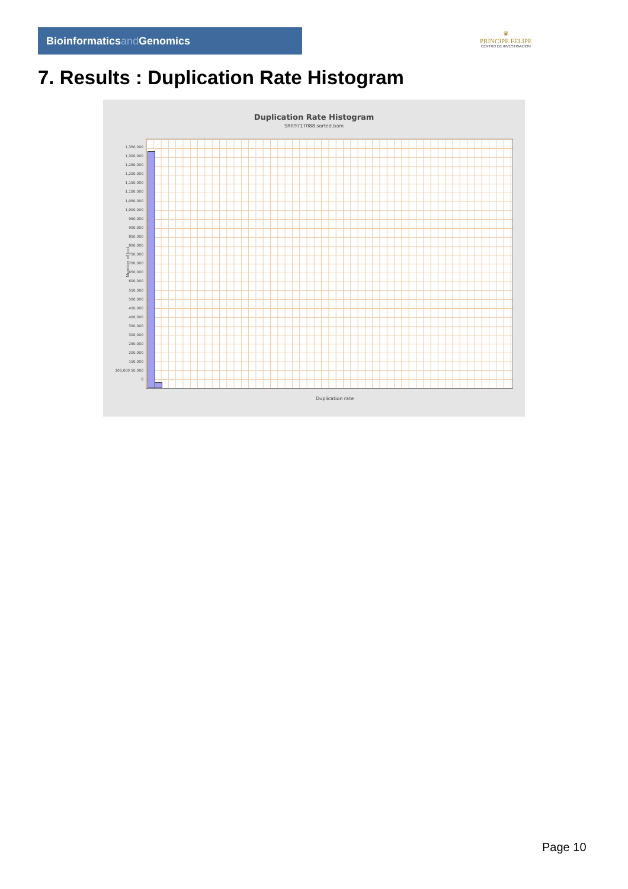Bioinformaticsand Genomics
♛
PRINCIPE FELIPE
CENTRO DE INVESTIGACION
7. Results : Duplication Rate Histogram
Duplication Rate Histogram
SRR9717088.sorted.bam
1,350,000 1,300,000 1,250,000 1,200,000 1,150,000 1,100,000 1,050,000 1,000,000 950,000 900,000 850,000 800,000 750,000 700,000 650,000 600,000 550,000 500,000 450,000 400,000 350,000 300,000 250,000 200,000 150,000 100,000 50,000 0
Number of loci
Duplication rate
Page 10